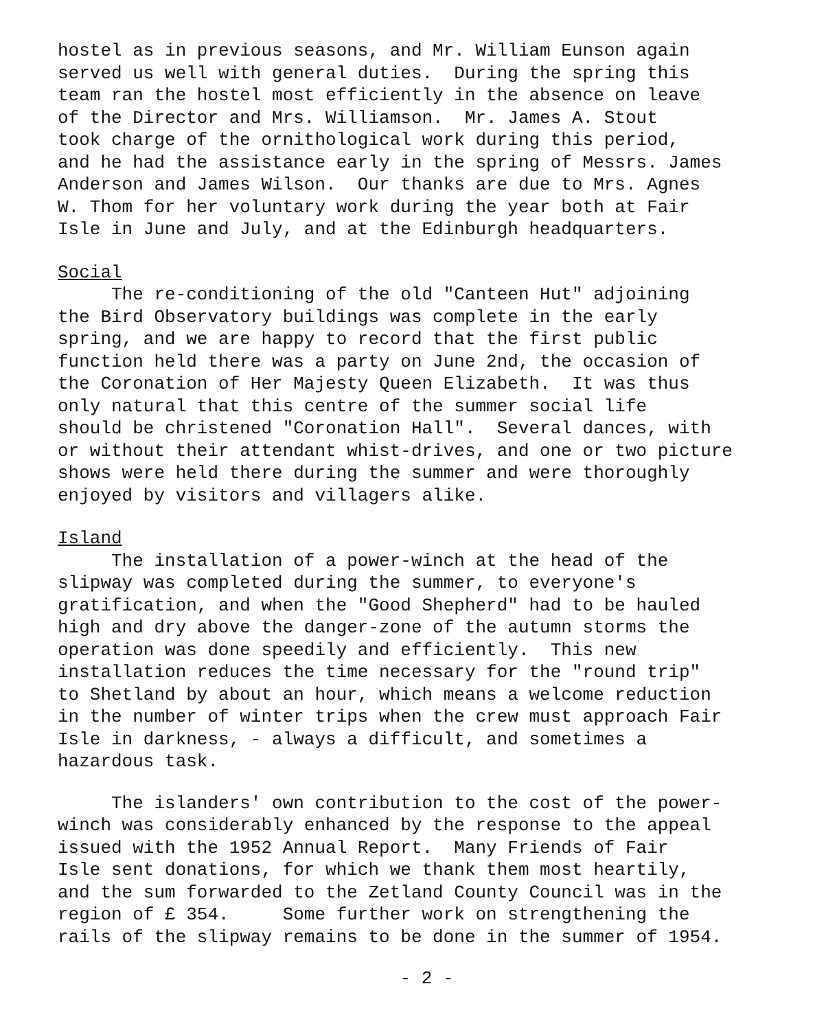hostel as in previous seasons, and Mr. William Eunson again served us well with general duties. During the spring this team ran the hostel most efficiently in the absence on leave of the Director and Mrs. Williamson. Mr. James A. Stout took charge of the ornithological work during this period, and he had the assistance early in the spring of Messrs. James Anderson and James Wilson. Our thanks are due to Mrs. Agnes W. Thom for her voluntary work during the year both at Fair Isle in June and July, and at the Edinburgh headquarters.
Social
The re-conditioning of the old "Canteen Hut" adjoining the Bird Observatory buildings was complete in the early spring, and we are happy to record that the first public function held there was a party on June 2nd, the occasion of the Coronation of Her Majesty Queen Elizabeth. It was thus only natural that this centre of the summer social life should be christened "Coronation Hall". Several dances, with or without their attendant whist-drives, and one or two picture shows were held there during the summer and were thoroughly enjoyed by visitors and villagers alike.
Island
The installation of a power-winch at the head of the slipway was completed during the summer, to everyone's gratification, and when the "Good Shepherd" had to be hauled high and dry above the danger-zone of the autumn storms the operation was done speedily and efficiently. This new installation reduces the time necessary for the "round trip" to Shetland by about an hour, which means a welcome reduction in the number of winter trips when the crew must approach Fair Isle in darkness, - always a difficult, and sometimes a hazardous task.
The islanders' own contribution to the cost of the power- winch was considerably enhanced by the response to the appeal issued with the 1952 Annual Report. Many Friends of Fair Isle sent donations, for which we thank them most heartily, and the sum forwarded to the Zetland County Council was in the region of £ 354. Some further work on strengthening the rails of the slipway remains to be done in the summer of 1954.
- 2 -